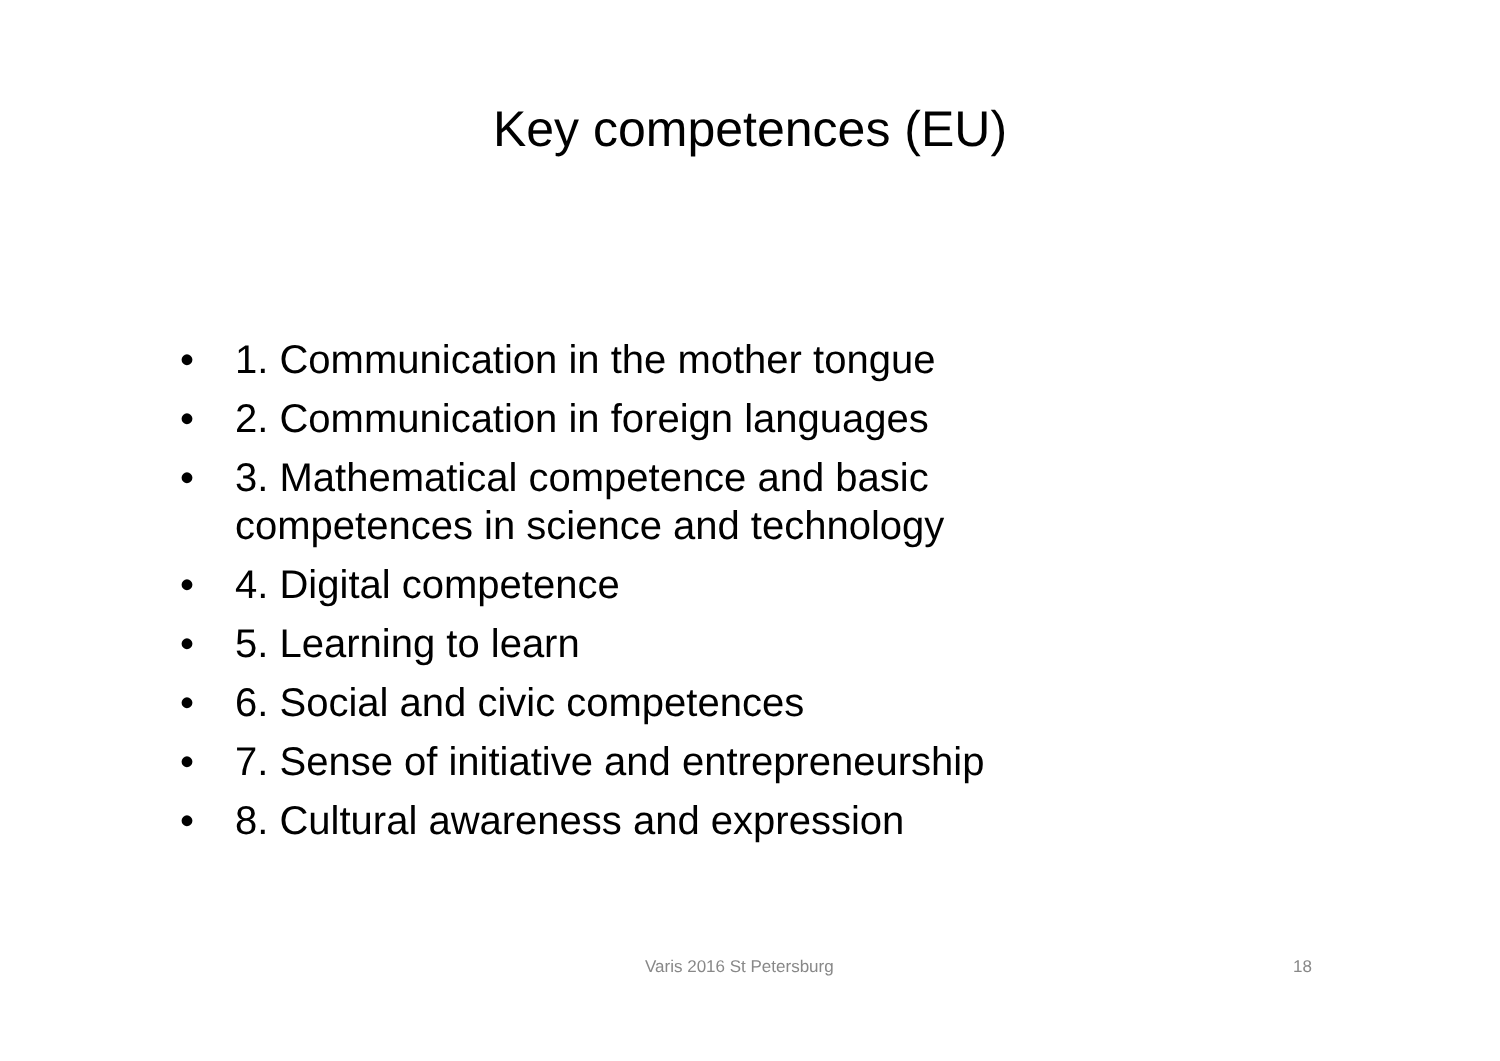Key competences (EU)
• 1. Communication in the mother tongue
• 2. Communication in foreign languages
• 3. Mathematical competence and basic
competences in science and technology
• 4. Digital competence
• 5. Learning to learn
• 6. Social and civic competences
• 7. Sense of initiative and entrepreneurship
• 8. Cultural awareness and expression
Varis 2016 St Petersburg 18